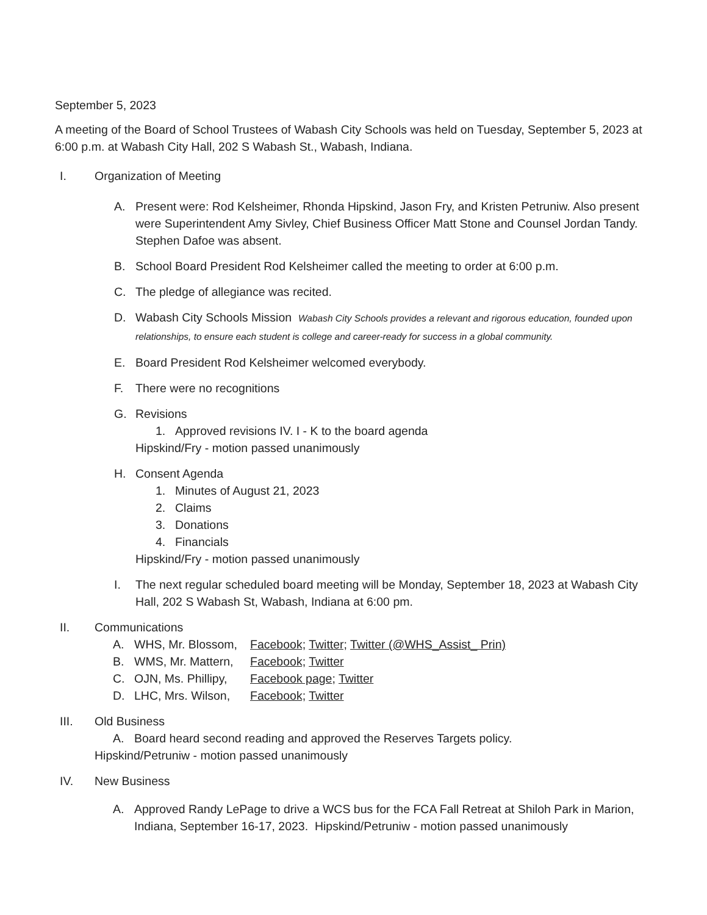September 5, 2023
A meeting of the Board of School Trustees of Wabash City Schools was held on Tuesday, September 5, 2023 at 6:00 p.m. at Wabash City Hall, 202 S Wabash St., Wabash, Indiana.
I. Organization of Meeting
A. Present were: Rod Kelsheimer, Rhonda Hipskind, Jason Fry, and Kristen Petruniw. Also present were Superintendent Amy Sivley, Chief Business Officer Matt Stone and Counsel Jordan Tandy. Stephen Dafoe was absent.
B. School Board President Rod Kelsheimer called the meeting to order at 6:00 p.m.
C. The pledge of allegiance was recited.
D. Wabash City Schools Mission Wabash City Schools provides a relevant and rigorous education, founded upon relationships, to ensure each student is college and career-ready for success in a global community.
E. Board President Rod Kelsheimer welcomed everybody.
F. There were no recognitions
G. Revisions
1. Approved revisions IV. I - K to the board agenda
Hipskind/Fry - motion passed unanimously
H. Consent Agenda
1. Minutes of August 21, 2023
2. Claims
3. Donations
4. Financials
Hipskind/Fry - motion passed unanimously
I. The next regular scheduled board meeting will be Monday, September 18, 2023 at Wabash City Hall, 202 S Wabash St, Wabash, Indiana at 6:00 pm.
II. Communications
A. WHS, Mr. Blossom,
Facebook; Twitter; Twitter (@WHS_Assist_ Prin)
B. WMS, Mr. Mattern,
Facebook; Twitter
C. OJN, Ms. Phillipy,
Facebook page; Twitter
D. LHC, Mrs. Wilson,
Facebook; Twitter
III. Old Business
A. Board heard second reading and approved the Reserves Targets policy.
Hipskind/Petruniw - motion passed unanimously
IV. New Business
A. Approved Randy LePage to drive a WCS bus for the FCA Fall Retreat at Shiloh Park in Marion, Indiana, September 16-17, 2023. Hipskind/Petruniw - motion passed unanimously